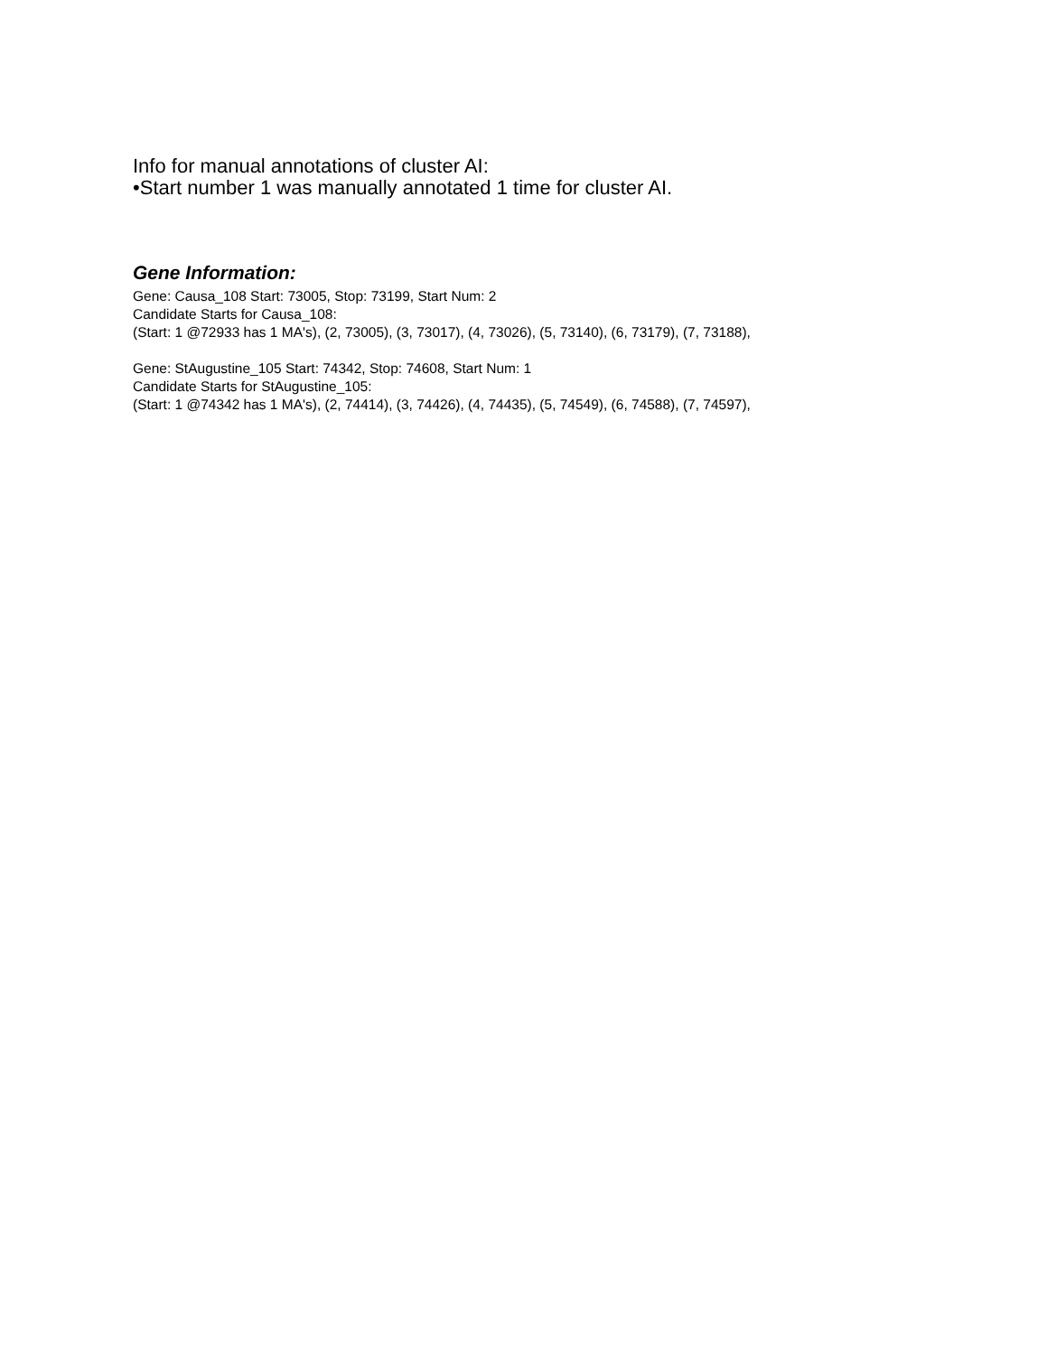Info for manual annotations of cluster AI:
•Start number 1 was manually annotated 1 time for cluster AI.
Gene Information:
Gene: Causa_108 Start: 73005, Stop: 73199, Start Num: 2
Candidate Starts for Causa_108:
(Start: 1 @72933 has 1 MA's), (2, 73005), (3, 73017), (4, 73026), (5, 73140), (6, 73179), (7, 73188),
Gene: StAugustine_105 Start: 74342, Stop: 74608, Start Num: 1
Candidate Starts for StAugustine_105:
(Start: 1 @74342 has 1 MA's), (2, 74414), (3, 74426), (4, 74435), (5, 74549), (6, 74588), (7, 74597),